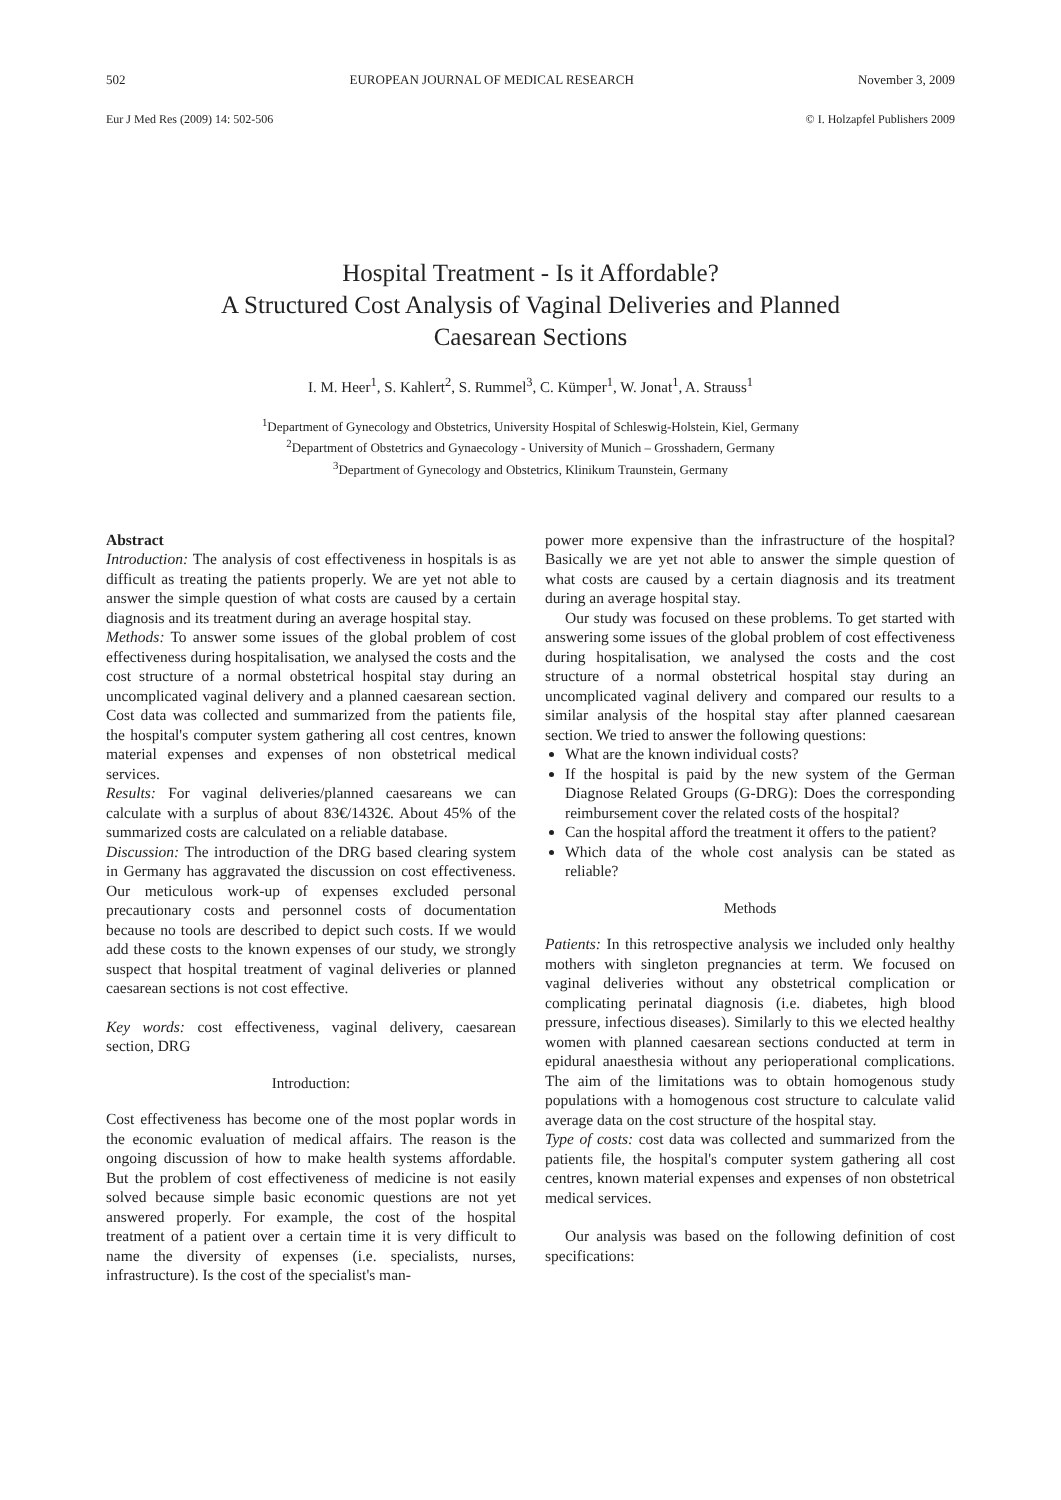502 EUROPEAN JOURNAL OF MEDICAL RESEARCH November 3, 2009
Eur J Med Res (2009) 14: 502-506 © I. Holzapfel Publishers 2009
Hospital Treatment - Is it Affordable?
A Structured Cost Analysis of Vaginal Deliveries and Planned
Caesarean Sections
I. M. Heer<sup>1</sup>, S. Kahlert<sup>2</sup>, S. Rummel<sup>3</sup>, C. Kümper<sup>1</sup>, W. Jonat<sup>1</sup>, A. Strauss<sup>1</sup>
<sup>1</sup> Department of Gynecology and Obstetrics, University Hospital of Schleswig-Holstein, Kiel, Germany
<sup>2</sup> Department of Obstetrics and Gynaecology - University of Munich – Grosshadern, Germany
<sup>3</sup> Department of Gynecology and Obstetrics, Klinikum Traunstein, Germany
Abstract
Introduction: The analysis of cost effectiveness in hospitals is as difficult as treating the patients properly. We are yet not able to answer the simple question of what costs are caused by a certain diagnosis and its treatment during an average hospital stay.
Methods: To answer some issues of the global problem of cost effectiveness during hospitalisation, we analysed the costs and the cost structure of a normal obstetrical hospital stay during an uncomplicated vaginal delivery and a planned caesarean section. Cost data was collected and summarized from the patients file, the hospital's computer system gathering all cost centres, known material expenses and expenses of non obstetrical medical services.
Results: For vaginal deliveries/planned caesareans we can calculate with a surplus of about 83€/1432€. About 45% of the summarized costs are calculated on a reliable database.
Discussion: The introduction of the DRG based clearing system in Germany has aggravated the discussion on cost effectiveness. Our meticulous work-up of expenses excluded personal precautionary costs and personnel costs of documentation because no tools are described to depict such costs. If we would add these costs to the known expenses of our study, we strongly suspect that hospital treatment of vaginal deliveries or planned caesarean sections is not cost effective.
Key words: cost effectiveness, vaginal delivery, caesarean section, DRG
Introduction:
Cost effectiveness has become one of the most poplar words in the economic evaluation of medical affairs. The reason is the ongoing discussion of how to make health systems affordable. But the problem of cost effectiveness of medicine is not easily solved because simple basic economic questions are not yet answered properly. For example, the cost of the hospital treatment of a patient over a certain time it is very difficult to name the diversity of expenses (i.e. specialists, nurses, infrastructure). Is the cost of the specialist's man-
power more expensive than the infrastructure of the hospital? Basically we are yet not able to answer the simple question of what costs are caused by a certain diagnosis and its treatment during an average hospital stay.
Our study was focused on these problems. To get started with answering some issues of the global problem of cost effectiveness during hospitalisation, we analysed the costs and the cost structure of a normal obstetrical hospital stay during an uncomplicated vaginal delivery and compared our results to a similar analysis of the hospital stay after planned caesarean section. We tried to answer the following questions:
What are the known individual costs?
If the hospital is paid by the new system of the German Diagnose Related Groups (G-DRG): Does the corresponding reimbursement cover the related costs of the hospital?
Can the hospital afford the treatment it offers to the patient?
Which data of the whole cost analysis can be stated as reliable?
Methods
Patients: In this retrospective analysis we included only healthy mothers with singleton pregnancies at term. We focused on vaginal deliveries without any obstetrical complication or complicating perinatal diagnosis (i.e. diabetes, high blood pressure, infectious diseases). Similarly to this we elected healthy women with planned caesarean sections conducted at term in epidural anaesthesia without any perioperational complications. The aim of the limitations was to obtain homogenous study populations with a homogenous cost structure to calculate valid average data on the cost structure of the hospital stay.
Type of costs: cost data was collected and summarized from the patients file, the hospital's computer system gathering all cost centres, known material expenses and expenses of non obstetrical medical services.
Our analysis was based on the following definition of cost specifications: